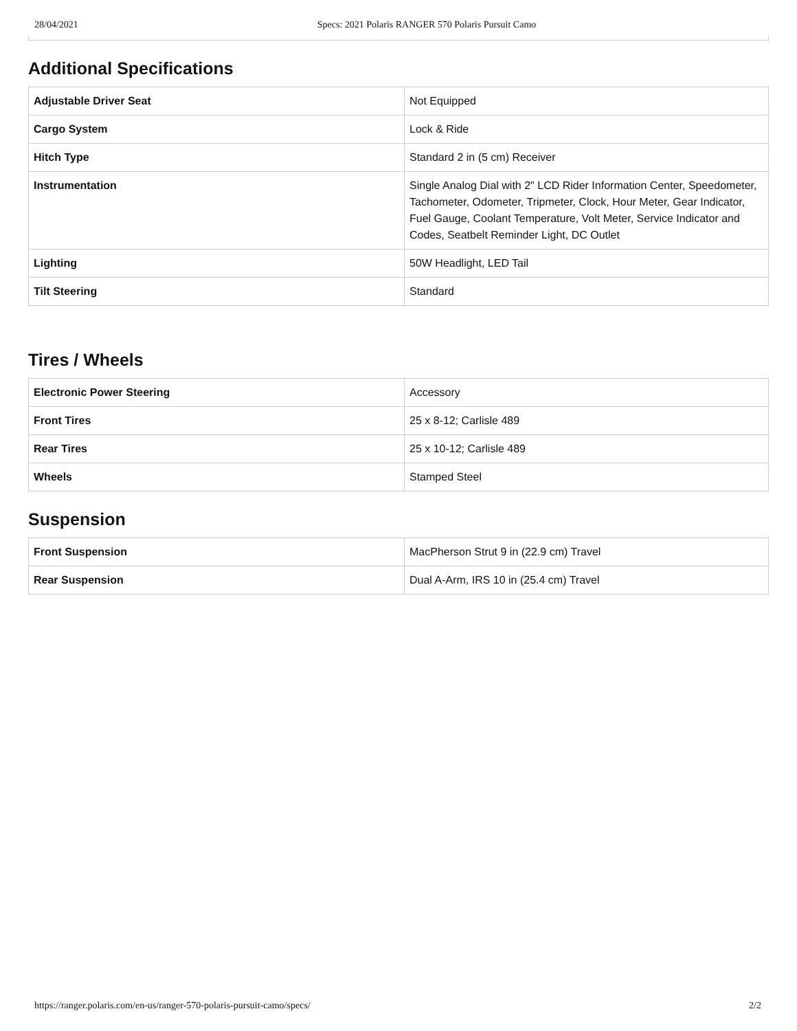28/04/2021 Specs: 2021 Polaris RANGER 570 Polaris Pursuit Camo
Additional Specifications
| Adjustable Driver Seat | Not Equipped |
| Cargo System | Lock & Ride |
| Hitch Type | Standard 2 in (5 cm) Receiver |
| Instrumentation | Single Analog Dial with 2" LCD Rider Information Center, Speedometer, Tachometer, Odometer, Tripmeter, Clock, Hour Meter, Gear Indicator, Fuel Gauge, Coolant Temperature, Volt Meter, Service Indicator and Codes, Seatbelt Reminder Light, DC Outlet |
| Lighting | 50W Headlight, LED Tail |
| Tilt Steering | Standard |
Tires / Wheels
| Electronic Power Steering | Accessory |
| Front Tires | 25 x 8-12; Carlisle 489 |
| Rear Tires | 25 x 10-12; Carlisle 489 |
| Wheels | Stamped Steel |
Suspension
| Front Suspension | MacPherson Strut 9 in (22.9 cm) Travel |
| Rear Suspension | Dual A-Arm, IRS 10 in (25.4 cm) Travel |
https://ranger.polaris.com/en-us/ranger-570-polaris-pursuit-camo/specs/ 2/2